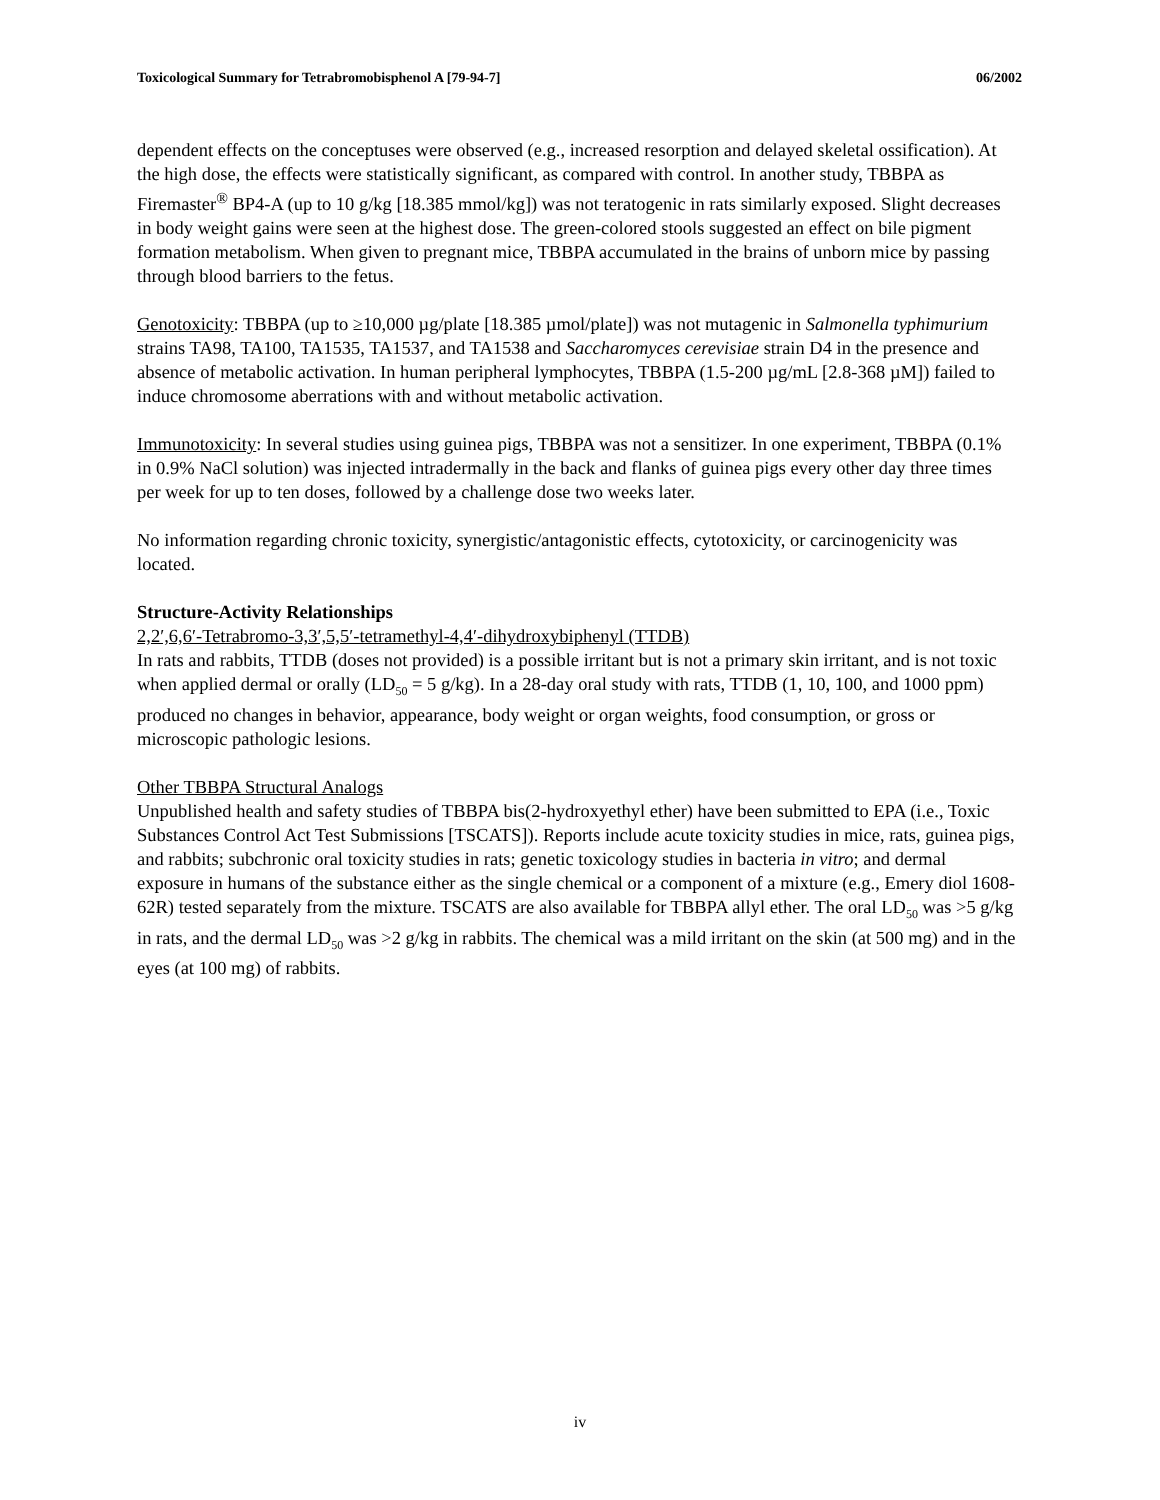Toxicological Summary for Tetrabromobisphenol A [79-94-7] 06/2002
dependent effects on the conceptuses were observed (e.g., increased resorption and delayed skeletal ossification). At the high dose, the effects were statistically significant, as compared with control. In another study, TBBPA as Firemaster<sup>®</sup> BP4-A (up to 10 g/kg [18.385 mmol/kg]) was not teratogenic in rats similarly exposed. Slight decreases in body weight gains were seen at the highest dose. The green-colored stools suggested an effect on bile pigment formation metabolism. When given to pregnant mice, TBBPA accumulated in the brains of unborn mice by passing through blood barriers to the fetus.
Genotoxicity: TBBPA (up to ≥10,000 µg/plate [18.385 µmol/plate]) was not mutagenic in Salmonella typhimurium strains TA98, TA100, TA1535, TA1537, and TA1538 and Saccharomyces cerevisiae strain D4 in the presence and absence of metabolic activation. In human peripheral lymphocytes, TBBPA (1.5-200 µg/mL [2.8-368 µM]) failed to induce chromosome aberrations with and without metabolic activation.
Immunotoxicity: In several studies using guinea pigs, TBBPA was not a sensitizer. In one experiment, TBBPA (0.1% in 0.9% NaCl solution) was injected intradermally in the back and flanks of guinea pigs every other day three times per week for up to ten doses, followed by a challenge dose two weeks later.
No information regarding chronic toxicity, synergistic/antagonistic effects, cytotoxicity, or carcinogenicity was located.
Structure-Activity Relationships
2,2′,6,6′-Tetrabromo-3,3′,5,5′-tetramethyl-4,4′-dihydroxybiphenyl (TTDB)
In rats and rabbits, TTDB (doses not provided) is a possible irritant but is not a primary skin irritant, and is not toxic when applied dermal or orally (LD<sub>50</sub> = 5 g/kg). In a 28-day oral study with rats, TTDB (1, 10, 100, and 1000 ppm) produced no changes in behavior, appearance, body weight or organ weights, food consumption, or gross or microscopic pathologic lesions.
Other TBBPA Structural Analogs
Unpublished health and safety studies of TBBPA bis(2-hydroxyethyl ether) have been submitted to EPA (i.e., Toxic Substances Control Act Test Submissions [TSCATS]). Reports include acute toxicity studies in mice, rats, guinea pigs, and rabbits; subchronic oral toxicity studies in rats; genetic toxicology studies in bacteria in vitro; and dermal exposure in humans of the substance either as the single chemical or a component of a mixture (e.g., Emery diol 1608-62R) tested separately from the mixture. TSCATS are also available for TBBPA allyl ether. The oral LD<sub>50</sub> was >5 g/kg in rats, and the dermal LD<sub>50</sub> was >2 g/kg in rabbits. The chemical was a mild irritant on the skin (at 500 mg) and in the eyes (at 100 mg) of rabbits.
iv